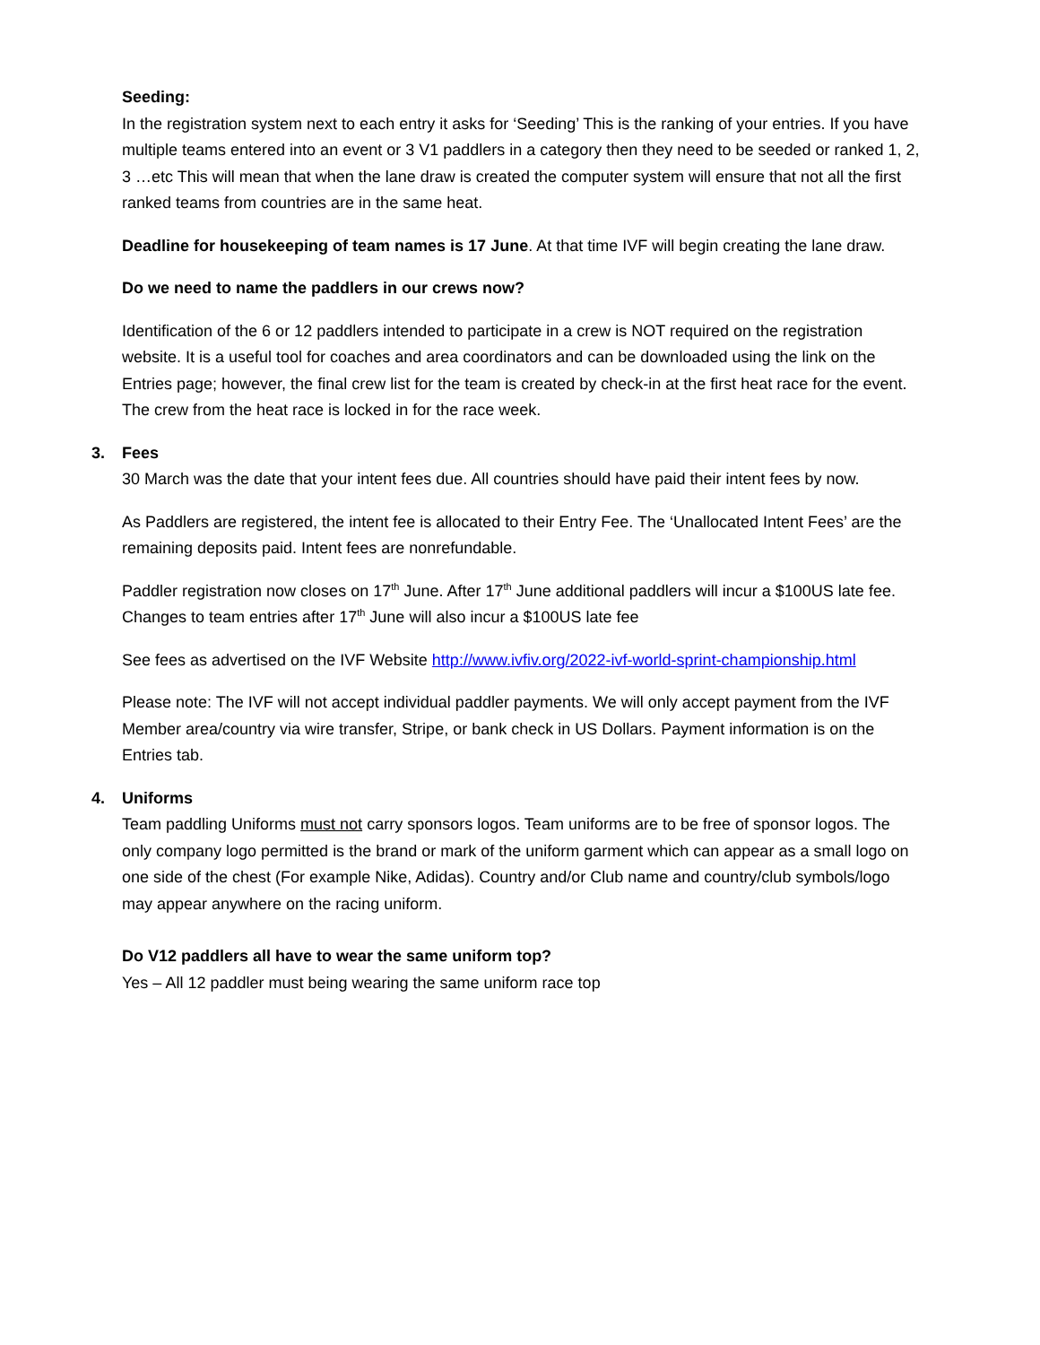Seeding:
In the registration system next to each entry it asks for ‘Seeding’ This is the ranking of your entries. If you have multiple teams entered into an event or 3 V1 paddlers in a category then they need to be seeded or ranked 1, 2, 3 …etc This will mean that when the lane draw is created the computer system will ensure that not all the first ranked teams from countries are in the same heat.
Deadline for housekeeping of team names is 17 June. At that time IVF will begin creating the lane draw.
Do we need to name the paddlers in our crews now?
Identification of the 6 or 12 paddlers intended to participate in a crew is NOT required on the registration website. It is a useful tool for coaches and area coordinators and can be downloaded using the link on the Entries page; however, the final crew list for the team is created by check-in at the first heat race for the event. The crew from the heat race is locked in for the race week.
3. Fees
30 March was the date that your intent fees due. All countries should have paid their intent fees by now.
As Paddlers are registered, the intent fee is allocated to their Entry Fee. The ‘Unallocated Intent Fees’ are the remaining deposits paid. Intent fees are nonrefundable.
Paddler registration now closes on 17<sup>th</sup> June. After 17<sup>th</sup> June additional paddlers will incur a $100US late fee.
Changes to team entries after 17<sup>th</sup> June will also incur a $100US late fee
See fees as advertised on the IVF Website http://www.ivfiv.org/2022-ivf-world-sprint-championship.html
Please note: The IVF will not accept individual paddler payments. We will only accept payment from the IVF Member area/country via wire transfer, Stripe, or bank check in US Dollars. Payment information is on the Entries tab.
4. Uniforms
Team paddling Uniforms must not carry sponsors logos. Team uniforms are to be free of sponsor logos. The only company logo permitted is the brand or mark of the uniform garment which can appear as a small logo on one side of the chest (For example Nike, Adidas). Country and/or Club name and country/club symbols/logo may appear anywhere on the racing uniform.
Do V12 paddlers all have to wear the same uniform top?
Yes – All 12 paddler must being wearing the same uniform race top